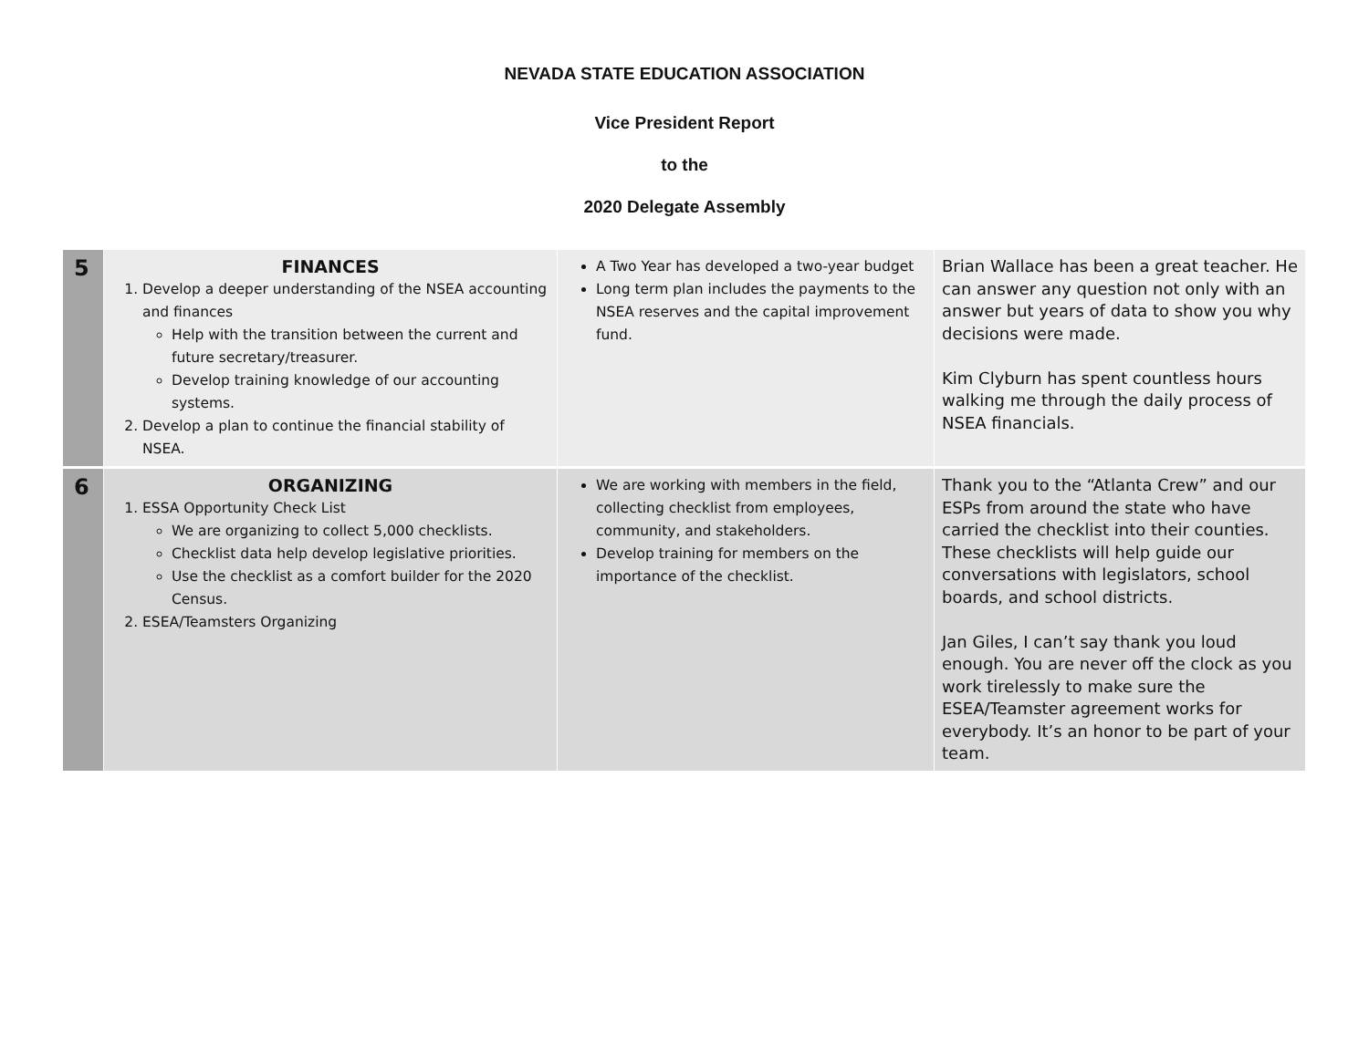NEVADA STATE EDUCATION ASSOCIATION
Vice President Report
to the
2020 Delegate Assembly
| 5 | FINANCES 1. Develop a deeper understanding of the NSEA accounting and finances Help with the transition between the current and future secretary/treasurer. Develop training knowledge of our accounting systems. 2. Develop a plan to continue the financial stability of NSEA. | A Two Year has developed a two-year budget Long term plan includes the payments to the NSEA reserves and the capital improvement fund. | Brian Wallace has been a great teacher. He can answer any question not only with an answer but years of data to show you why decisions were made. Kim Clyburn has spent countless hours walking me through the daily process of NSEA financials. |
| 6 | ORGANIZING 1. ESSA Opportunity Check List We are organizing to collect 5,000 checklists. Checklist data help develop legislative priorities. Use the checklist as a comfort builder for the 2020 Census. 2. ESEA/Teamsters Organizing | We are working with members in the field, collecting checklist from employees, community, and stakeholders. Develop training for members on the importance of the checklist. | Thank you to the “Atlanta Crew” and our ESPs from around the state who have carried the checklist into their counties. These checklists will help guide our conversations with legislators, school boards, and school districts. Jan Giles, I can’t say thank you loud enough. You are never off the clock as you work tirelessly to make sure the ESEA/Teamster agreement works for everybody. It’s an honor to be part of your team. |